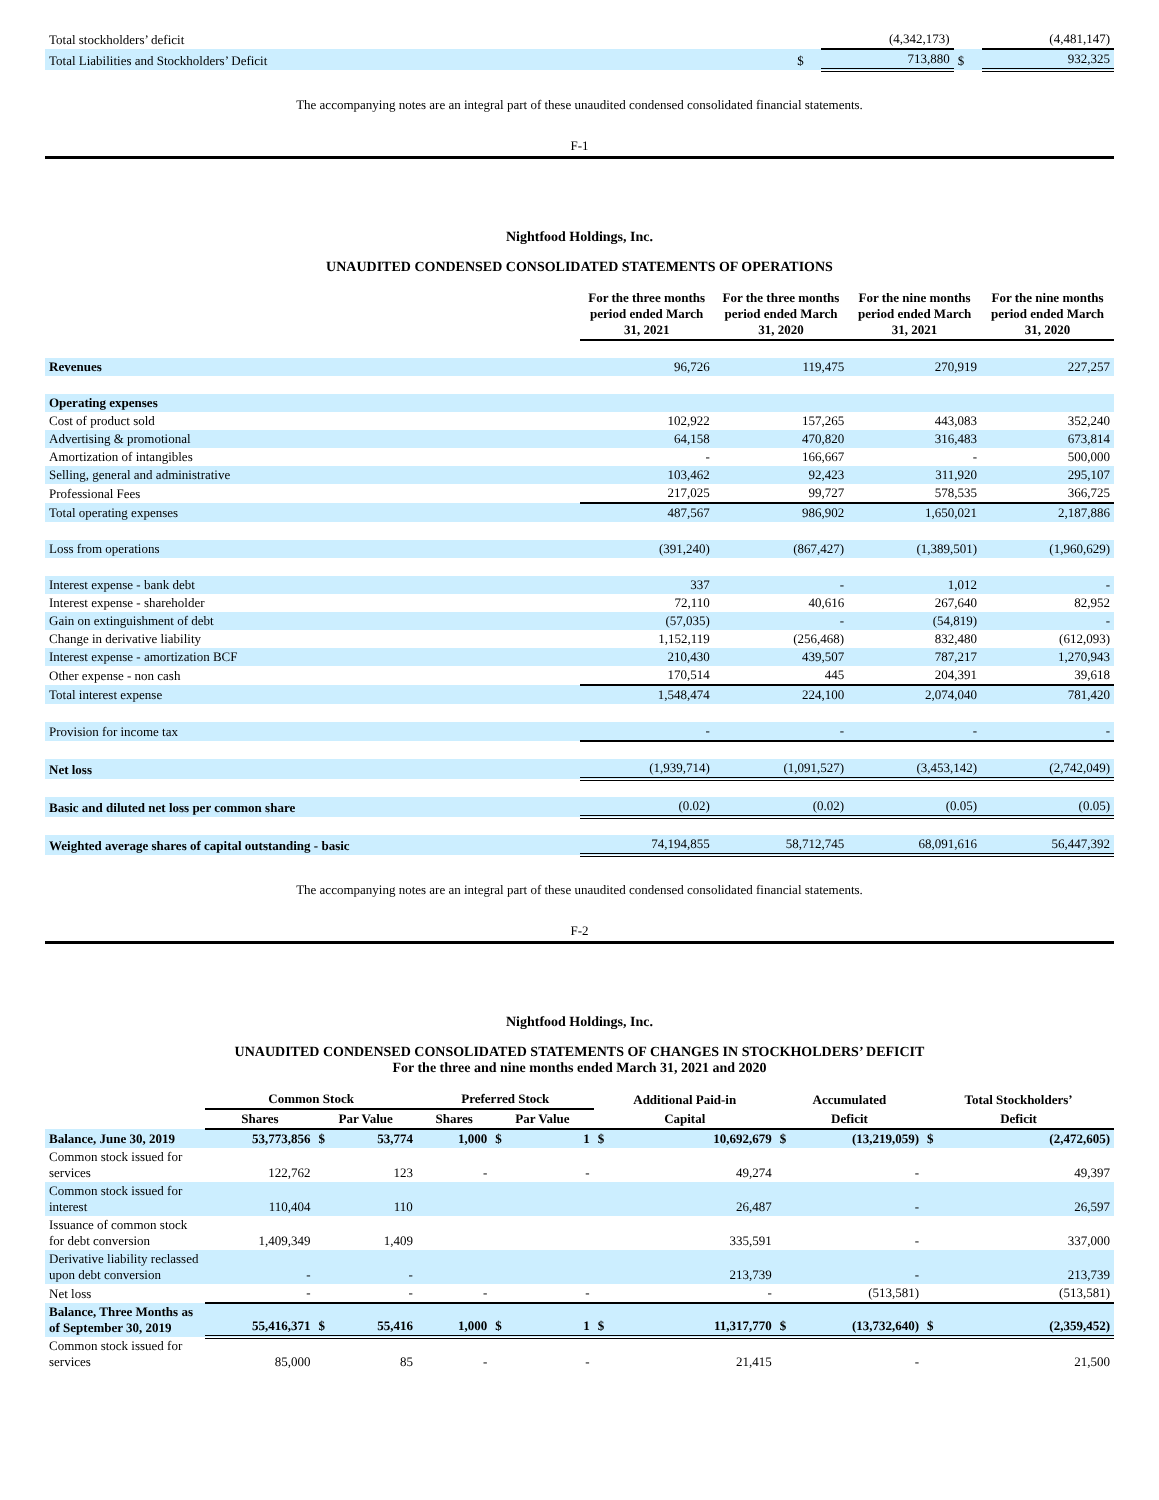| Total stockholders’ deficit | | (4,342,173) | | (4,481,147) |
| Total Liabilities and Stockholders’ Deficit | $ | 713,880 | $ | 932,325 |
The accompanying notes are an integral part of these unaudited condensed consolidated financial statements.
F-1
Nightfood Holdings, Inc.
UNAUDITED CONDENSED CONSOLIDATED STATEMENTS OF OPERATIONS
| | For the three months period ended March 31, 2021 | For the three months period ended March 31, 2020 | For the nine months period ended March 31, 2021 | For the nine months period ended March 31, 2020 |
| Revenues | 96,726 | 119,475 | 270,919 | 227,257 |
| Operating expenses | | | | |
| Cost of product sold | 102,922 | 157,265 | 443,083 | 352,240 |
| Advertising & promotional | 64,158 | 470,820 | 316,483 | 673,814 |
| Amortization of intangibles | - | 166,667 | - | 500,000 |
| Selling, general and administrative | 103,462 | 92,423 | 311,920 | 295,107 |
| Professional Fees | 217,025 | 99,727 | 578,535 | 366,725 |
| Total operating expenses | 487,567 | 986,902 | 1,650,021 | 2,187,886 |
| Loss from operations | (391,240) | (867,427) | (1,389,501) | (1,960,629) |
| Interest expense - bank debt | 337 | - | 1,012 | - |
| Interest expense - shareholder | 72,110 | 40,616 | 267,640 | 82,952 |
| Gain on extinguishment of debt | (57,035) | - | (54,819) | - |
| Change in derivative liability | 1,152,119 | (256,468) | 832,480 | (612,093) |
| Interest expense - amortization BCF | 210,430 | 439,507 | 787,217 | 1,270,943 |
| Other expense - non cash | 170,514 | 445 | 204,391 | 39,618 |
| Total interest expense | 1,548,474 | 224,100 | 2,074,040 | 781,420 |
| Provision for income tax | - | - | - | - |
| Net loss | (1,939,714) | (1,091,527) | (3,453,142) | (2,742,049) |
| Basic and diluted net loss per common share | (0.02) | (0.02) | (0.05) | (0.05) |
| Weighted average shares of capital outstanding - basic | 74,194,855 | 58,712,745 | 68,091,616 | 56,447,392 |
The accompanying notes are an integral part of these unaudited condensed consolidated financial statements.
F-2
Nightfood Holdings, Inc.
UNAUDITED CONDENSED CONSOLIDATED STATEMENTS OF CHANGES IN STOCKHOLDERS’ DEFICIT
For the three and nine months ended March 31, 2021 and 2020
| | Common Stock | | | Preferred Stock | | | Additional Paid-in | | Accumulated | | Total Stockholders’ | |
| | Shares | Par Value | | Shares | Par Value | | Capital | | Deficit | | Deficit | |
| Balance, June 30, 2019 | 53,773,856 | $ | 53,774 | 1,000 | $ | 1 | $ | 10,692,679 | $ | (13,219,059) | $ | (2,472,605) |
| Common stock issued for services | 122,762 | | 123 | - | | - | | 49,274 | | - | | 49,397 |
| Common stock issued for interest | 110,404 | | 110 | | | | | 26,487 | | - | | 26,597 |
| Issuance of common stock for debt conversion | 1,409,349 | | 1,409 | | | | | 335,591 | | - | | 337,000 |
| Derivative liability reclassed upon debt conversion | - | | - | | | | | 213,739 | | - | | 213,739 |
| Net loss | - | | - | - | | - | | - | | (513,581) | | (513,581) |
| Balance, Three Months as of September 30, 2019 | 55,416,371 | $ | 55,416 | 1,000 | $ | 1 | $ | 11,317,770 | $ | (13,732,640) | $ | (2,359,452) |
| Common stock issued for services | 85,000 | | 85 | - | | - | | 21,415 | | - | | 21,500 |